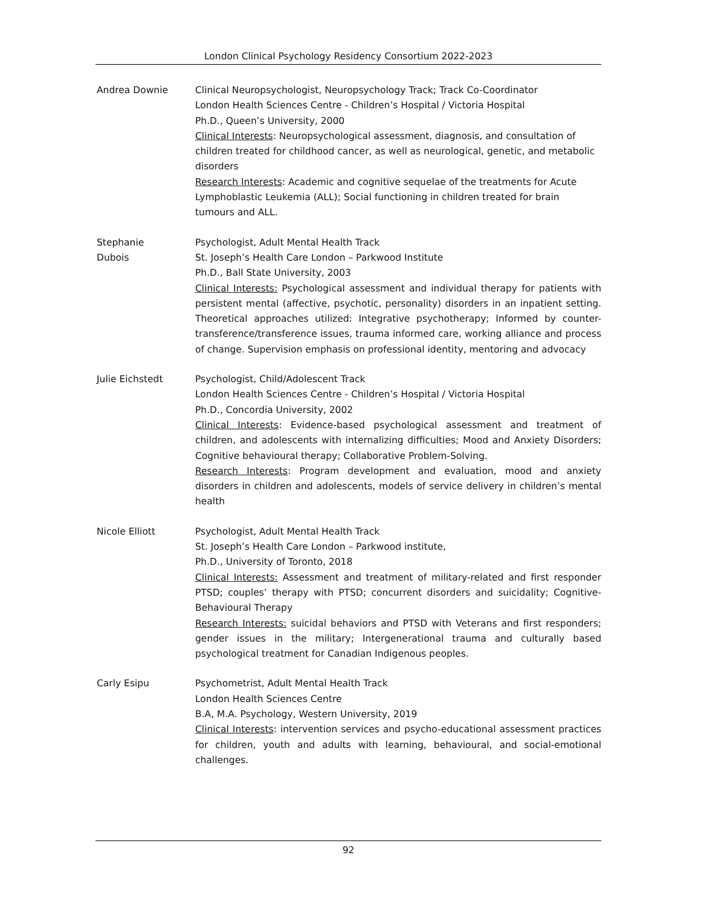London Clinical Psychology Residency Consortium 2022-2023
Andrea Downie Clinical Neuropsychologist, Neuropsychology Track; Track Co-Coordinator
London Health Sciences Centre - Children’s Hospital / Victoria Hospital
Ph.D., Queen’s University, 2000
Clinical Interests: Neuropsychological assessment, diagnosis, and consultation of children treated for childhood cancer, as well as neurological, genetic, and metabolic disorders
Research Interests: Academic and cognitive sequelae of the treatments for Acute Lymphoblastic Leukemia (ALL); Social functioning in children treated for brain tumours and ALL.
Stephanie
Dubois
Psychologist, Adult Mental Health Track
St. Joseph’s Health Care London – Parkwood Institute
Ph.D., Ball State University, 2003
Clinical Interests: Psychological assessment and individual therapy for patients with persistent mental (affective, psychotic, personality) disorders in an inpatient setting. Theoretical approaches utilized: Integrative psychotherapy; Informed by counter-transference/transference issues, trauma informed care, working alliance and process of change. Supervision emphasis on professional identity, mentoring and advocacy
Julie Eichstedt Psychologist, Child/Adolescent Track
London Health Sciences Centre - Children’s Hospital / Victoria Hospital
Ph.D., Concordia University, 2002
Clinical Interests: Evidence-based psychological assessment and treatment of children, and adolescents with internalizing difficulties; Mood and Anxiety Disorders; Cognitive behavioural therapy; Collaborative Problem-Solving.
Research Interests: Program development and evaluation, mood and anxiety disorders in children and adolescents, models of service delivery in children’s mental health
Nicole Elliott Psychologist, Adult Mental Health Track
St. Joseph’s Health Care London – Parkwood institute,
Ph.D., University of Toronto, 2018
Clinical Interests: Assessment and treatment of military-related and first responder PTSD; couples’ therapy with PTSD; concurrent disorders and suicidality; Cognitive-Behavioural Therapy
Research Interests: suicidal behaviors and PTSD with Veterans and first responders; gender issues in the military; Intergenerational trauma and culturally based psychological treatment for Canadian Indigenous peoples.
Carly Esipu Psychometrist, Adult Mental Health Track
London Health Sciences Centre
B.A, M.A. Psychology, Western University, 2019
Clinical Interests: intervention services and psycho-educational assessment practices for children, youth and adults with learning, behavioural, and social-emotional challenges.
92